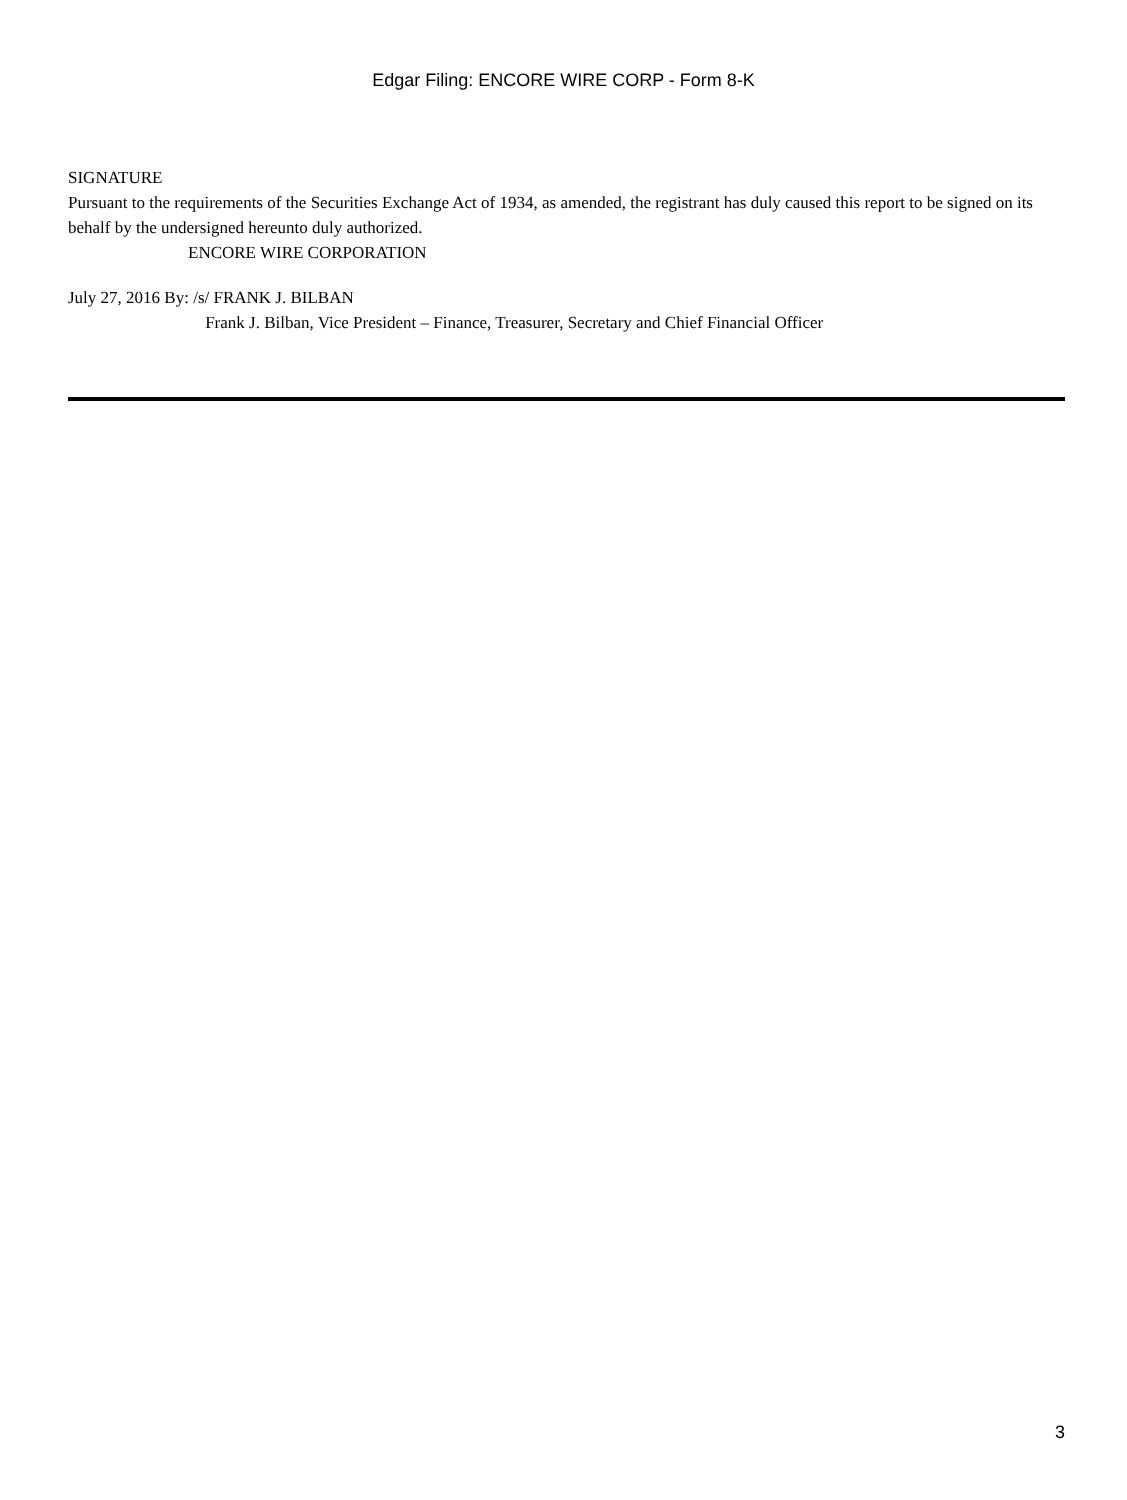Edgar Filing: ENCORE WIRE CORP - Form 8-K
SIGNATURE
Pursuant to the requirements of the Securities Exchange Act of 1934, as amended, the registrant has duly caused this report to be signed on its behalf by the undersigned hereunto duly authorized.
ENCORE WIRE CORPORATION
| July 27, 2016 By: | /s/ FRANK J. BILBAN |
| | Frank J. Bilban, Vice President – Finance, Treasurer, Secretary and Chief Financial Officer |
3